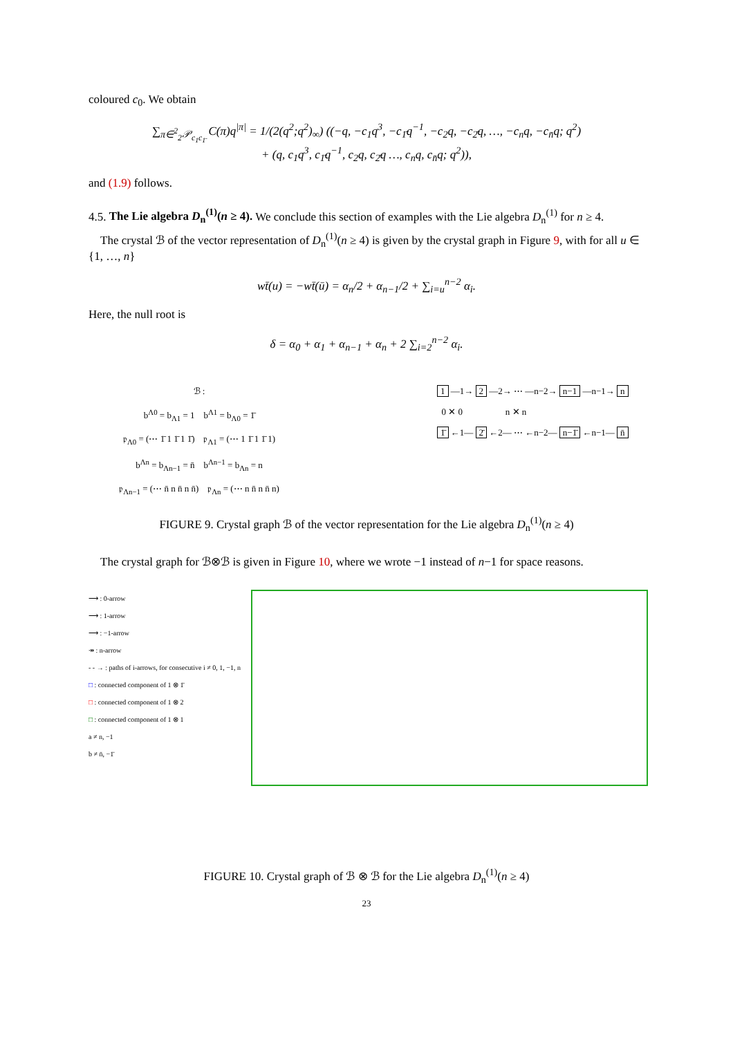coloured c<sub>0</sub>. We obtain
∑<sub>π∈<sup>2</sup><sub>2</sub>𝒫<sub>c<sub>1</sub>c<sub>1̄</sub></sub></sub> C(π)q<sup>|π|</sup> = 1/(2(q<sup>2</sup>;q<sup>2</sup>)<sub>∞</sub>) ((−q, −c<sub>1</sub>q<sup>3</sup>, −c<sub>1̄</sub>q<sup>−1</sup>, −c<sub>2</sub>q, −c<sub>2̄</sub>q, …, −c<sub>n</sub>q, −c<sub>n̄</sub>q; q<sup>2</sup>)
+ (q, c<sub>1</sub>q<sup>3</sup>, c<sub>1̄</sub>q<sup>−1</sup>, c<sub>2</sub>q, c<sub>2̄</sub>q …, c<sub>n</sub>q, c<sub>n̄</sub>q; q<sup>2</sup>)),
and (1.9) follows.
4.5. The Lie algebra D<sub>n</sub><sup>(1)</sup>(n ≥ 4). We conclude this section of examples with the Lie algebra D<sub>n</sub><sup>(1)</sup> for n ≥ 4.
The crystal ℬ of the vector representation of D<sub>n</sub><sup>(1)</sup>(n ≥ 4) is given by the crystal graph in Figure 9, with for all u ∈ {1, …, n}
wt̄(u) = −wt̄(ū) = α<sub>n</sub>/2 + α<sub>n−1</sub>/2 + ∑<sub>i=u</sub><sup>n−2</sup> α<sub>i</sub>.
Here, the null root is
δ = α<sub>0</sub> + α<sub>1</sub> + α<sub>n−1</sub> + α<sub>n</sub> + 2 ∑<sub>i=2</sub><sup>n−2</sup> α<sub>i</sub>.
ℬ :
b<sup>Λ0</sup> = b<sub>Λ1</sub> = 1 b<sup>Λ1</sup> = b<sub>Λ0</sub> = 1̄
𝔭<sub>Λ0</sub> = (⋯ 1̄ 1 1̄ 1 1̄) 𝔭<sub>Λ1</sub> = (⋯ 1 1̄ 1 1̄ 1)
b<sup>Λn</sup> = b<sub>Λn−1</sub> = n̄ b<sup>Λn−1</sup> = b<sub>Λn</sub> = n
𝔭<sub>Λn−1</sub> = (⋯ n̄ n n̄ n n̄) 𝔭<sub>Λn</sub> = (⋯ n n̄ n n̄ n)
1 —1→ 2 —2→ ⋯ —n−2→ n−1 —n−1→ n
0 ✕ 0 n ✕ n
1̄ ←1— 2̄ ←2— ⋯ ←n−2— n−1̄ ←n−1— n̄
FIGURE 9. Crystal graph ℬ of the vector representation for the Lie algebra D<sub>n</sub><sup>(1)</sup>(n ≥ 4)
The crystal graph for ℬ⊗ℬ is given in Figure 10, where we wrote −1 instead of n−1 for space reasons.
⟶ : 0-arrow
⟶ : 1-arrow
⟶ : −1-arrow
↠ : n-arrow
- - → : paths of i-arrows, for consecutive i ≠ 0, 1, −1, n
□ : connected component of 1 ⊗ 1̄
□ : connected component of 1 ⊗ 2
□ : connected component of 1 ⊗ 1
a ≠ n, −1
b ≠ n̄, −1̄
FIGURE 10. Crystal graph of ℬ ⊗ ℬ for the Lie algebra D<sub>n</sub><sup>(1)</sup>(n ≥ 4)
23